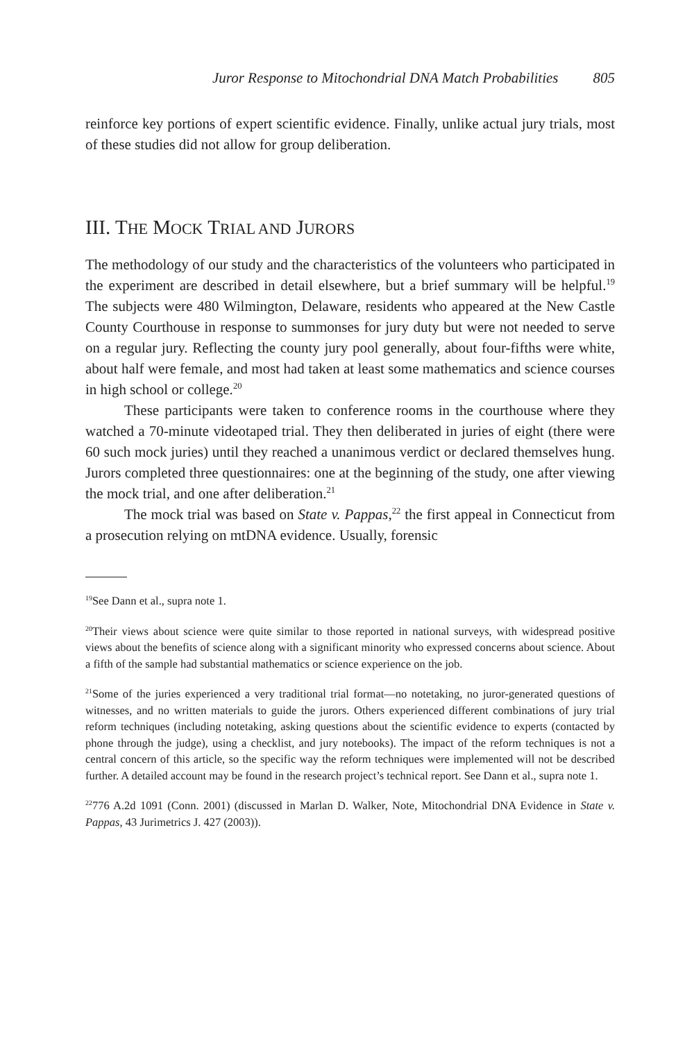Juror Response to Mitochondrial DNA Match Probabilities 805
reinforce key portions of expert scientific evidence. Finally, unlike actual jury trials, most of these studies did not allow for group deliberation.
III. THE MOCK TRIAL AND JURORS
The methodology of our study and the characteristics of the volunteers who participated in the experiment are described in detail elsewhere, but a brief summary will be helpful.<sup>19</sup> The subjects were 480 Wilmington, Delaware, residents who appeared at the New Castle County Courthouse in response to summonses for jury duty but were not needed to serve on a regular jury. Reflecting the county jury pool generally, about four-fifths were white, about half were female, and most had taken at least some mathematics and science courses in high school or college.<sup>20</sup>
These participants were taken to conference rooms in the courthouse where they watched a 70-minute videotaped trial. They then deliberated in juries of eight (there were 60 such mock juries) until they reached a unanimous verdict or declared themselves hung. Jurors completed three questionnaires: one at the beginning of the study, one after viewing the mock trial, and one after deliberation.<sup>21</sup>
The mock trial was based on State v. Pappas,<sup>22</sup> the first appeal in Connecticut from a prosecution relying on mtDNA evidence. Usually, forensic
<sup>19</sup> See Dann et al., supra note 1.
<sup>20</sup> Their views about science were quite similar to those reported in national surveys, with widespread positive views about the benefits of science along with a significant minority who expressed concerns about science. About a fifth of the sample had substantial mathematics or science experience on the job.
<sup>21</sup> Some of the juries experienced a very traditional trial format—no notetaking, no juror-generated questions of witnesses, and no written materials to guide the jurors. Others experienced different combinations of jury trial reform techniques (including notetaking, asking questions about the scientific evidence to experts (contacted by phone through the judge), using a checklist, and jury notebooks). The impact of the reform techniques is not a central concern of this article, so the specific way the reform techniques were implemented will not be described further. A detailed account may be found in the research project’s technical report. See Dann et al., supra note 1.
<sup>22</sup> 776 A.2d 1091 (Conn. 2001) (discussed in Marlan D. Walker, Note, Mitochondrial DNA Evidence in State v. Pappas, 43 Jurimetrics J. 427 (2003)).